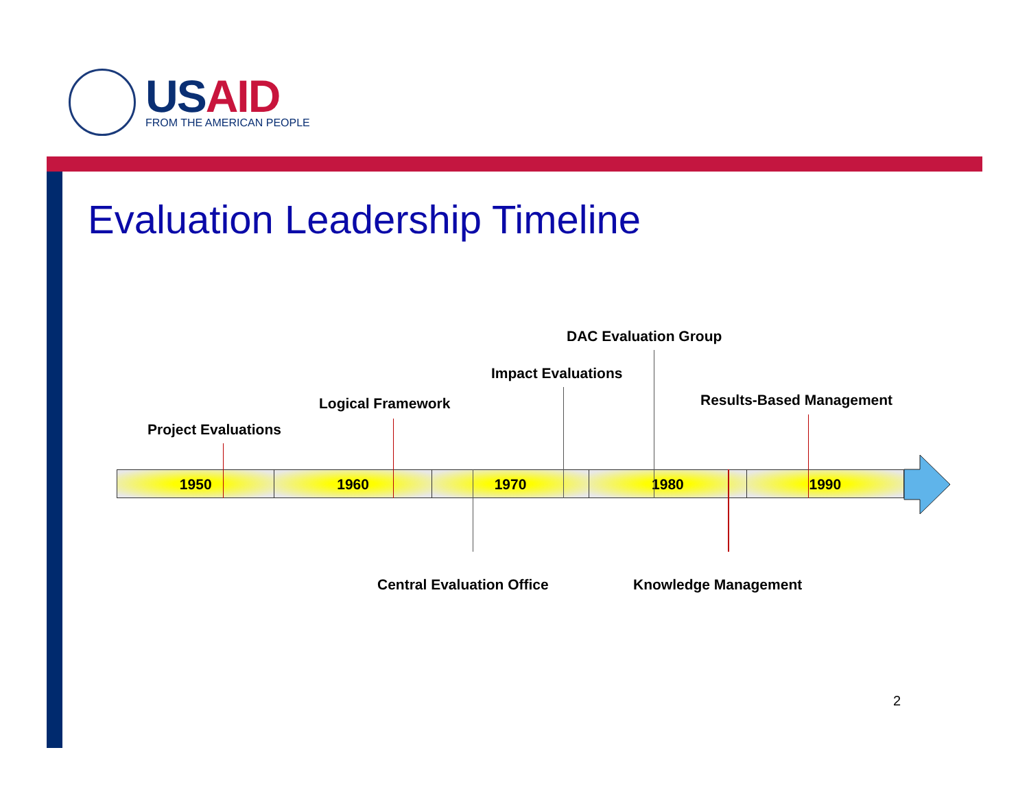USAID
FROM THE AMERICAN PEOPLE
Evaluation Leadership Timeline
DAC Evaluation Group
Impact Evaluations
Results-Based Management
Logical Framework
Project Evaluations
1950 1960 1970 1980 1990
Central Evaluation Office Knowledge Management
2